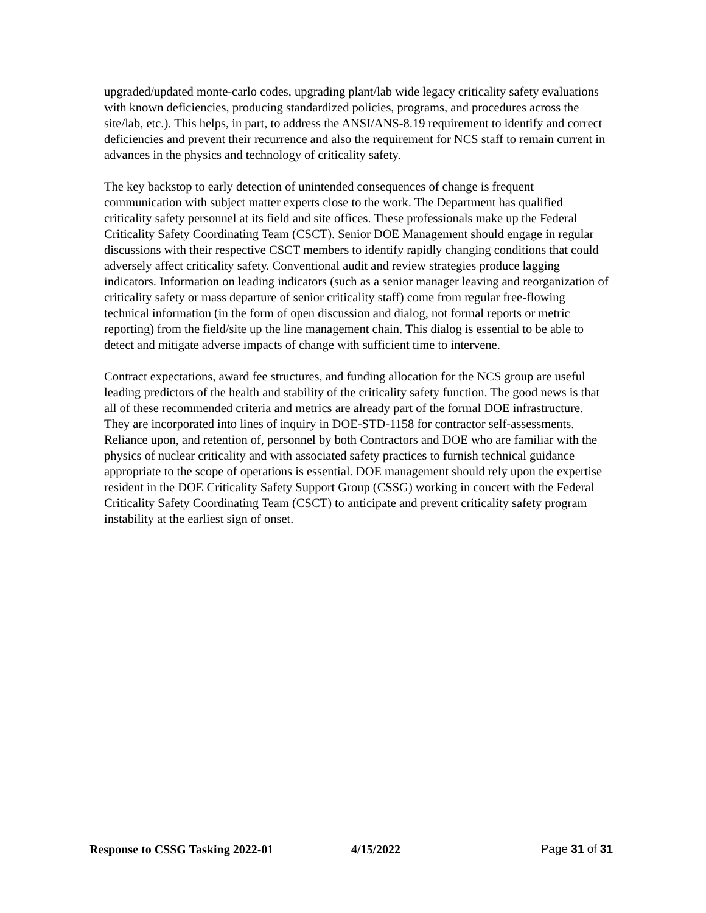upgraded/updated monte-carlo codes, upgrading plant/lab wide legacy criticality safety evaluations with known deficiencies, producing standardized policies, programs, and procedures across the site/lab, etc.). This helps, in part, to address the ANSI/ANS-8.19 requirement to identify and correct deficiencies and prevent their recurrence and also the requirement for NCS staff to remain current in advances in the physics and technology of criticality safety.
The key backstop to early detection of unintended consequences of change is frequent communication with subject matter experts close to the work. The Department has qualified criticality safety personnel at its field and site offices. These professionals make up the Federal Criticality Safety Coordinating Team (CSCT). Senior DOE Management should engage in regular discussions with their respective CSCT members to identify rapidly changing conditions that could adversely affect criticality safety. Conventional audit and review strategies produce lagging indicators. Information on leading indicators (such as a senior manager leaving and reorganization of criticality safety or mass departure of senior criticality staff) come from regular free-flowing technical information (in the form of open discussion and dialog, not formal reports or metric reporting) from the field/site up the line management chain. This dialog is essential to be able to detect and mitigate adverse impacts of change with sufficient time to intervene.
Contract expectations, award fee structures, and funding allocation for the NCS group are useful leading predictors of the health and stability of the criticality safety function. The good news is that all of these recommended criteria and metrics are already part of the formal DOE infrastructure. They are incorporated into lines of inquiry in DOE-STD-1158 for contractor self-assessments. Reliance upon, and retention of, personnel by both Contractors and DOE who are familiar with the physics of nuclear criticality and with associated safety practices to furnish technical guidance appropriate to the scope of operations is essential. DOE management should rely upon the expertise resident in the DOE Criticality Safety Support Group (CSSG) working in concert with the Federal Criticality Safety Coordinating Team (CSCT) to anticipate and prevent criticality safety program instability at the earliest sign of onset.
Response to CSSG Tasking 2022-01 4/15/2022 Page 31 of 31